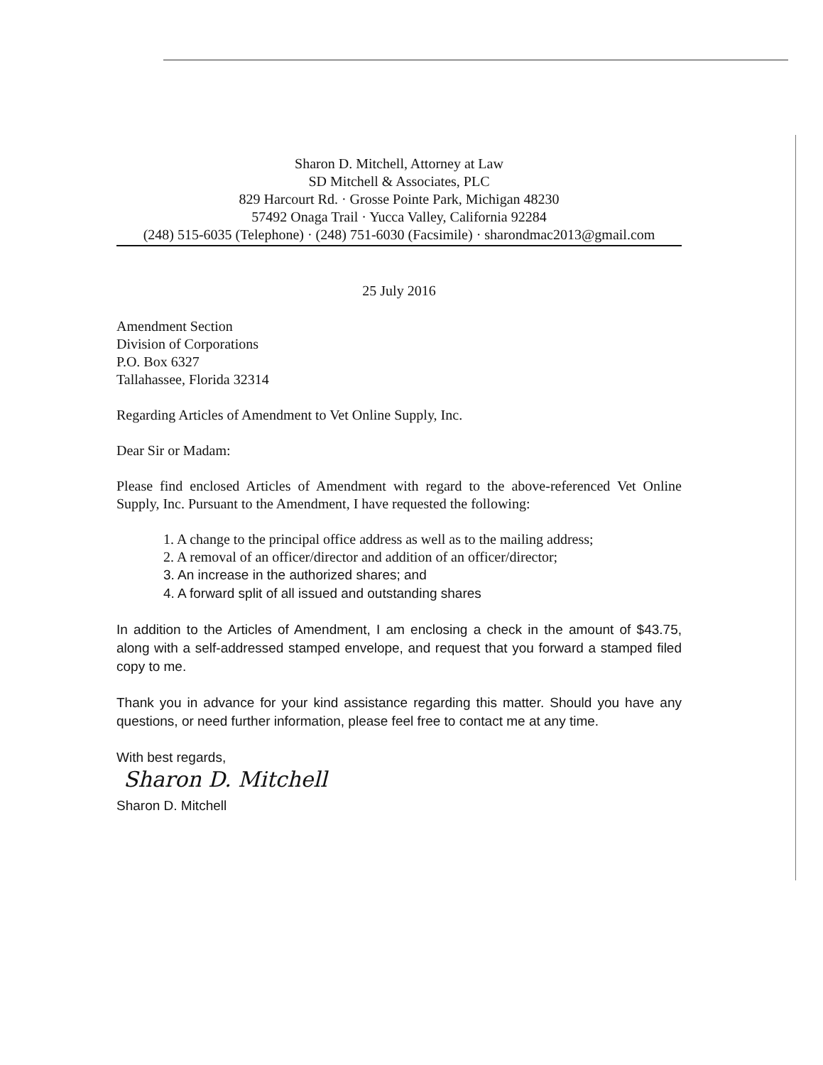Sharon D. Mitchell, Attorney at Law
SD Mitchell & Associates, PLC
829 Harcourt Rd. · Grosse Pointe Park, Michigan 48230
57492 Onaga Trail · Yucca Valley, California 92284
(248) 515-6035 (Telephone) · (248) 751-6030 (Facsimile) · sharondmac2013@gmail.com
25 July 2016
Amendment Section
Division of Corporations
P.O. Box 6327
Tallahassee, Florida 32314
Regarding Articles of Amendment to Vet Online Supply, Inc.
Dear Sir or Madam:
Please find enclosed Articles of Amendment with regard to the above-referenced Vet Online Supply, Inc. Pursuant to the Amendment, I have requested the following:
1. A change to the principal office address as well as to the mailing address;
2. A removal of an officer/director and addition of an officer/director;
3. An increase in the authorized shares; and
4. A forward split of all issued and outstanding shares
In addition to the Articles of Amendment, I am enclosing a check in the amount of $43.75, along with a self-addressed stamped envelope, and request that you forward a stamped filed copy to me.
Thank you in advance for your kind assistance regarding this matter. Should you have any questions, or need further information, please feel free to contact me at any time.
With best regards,
Sharon D. Mitchell
Sharon D. Mitchell